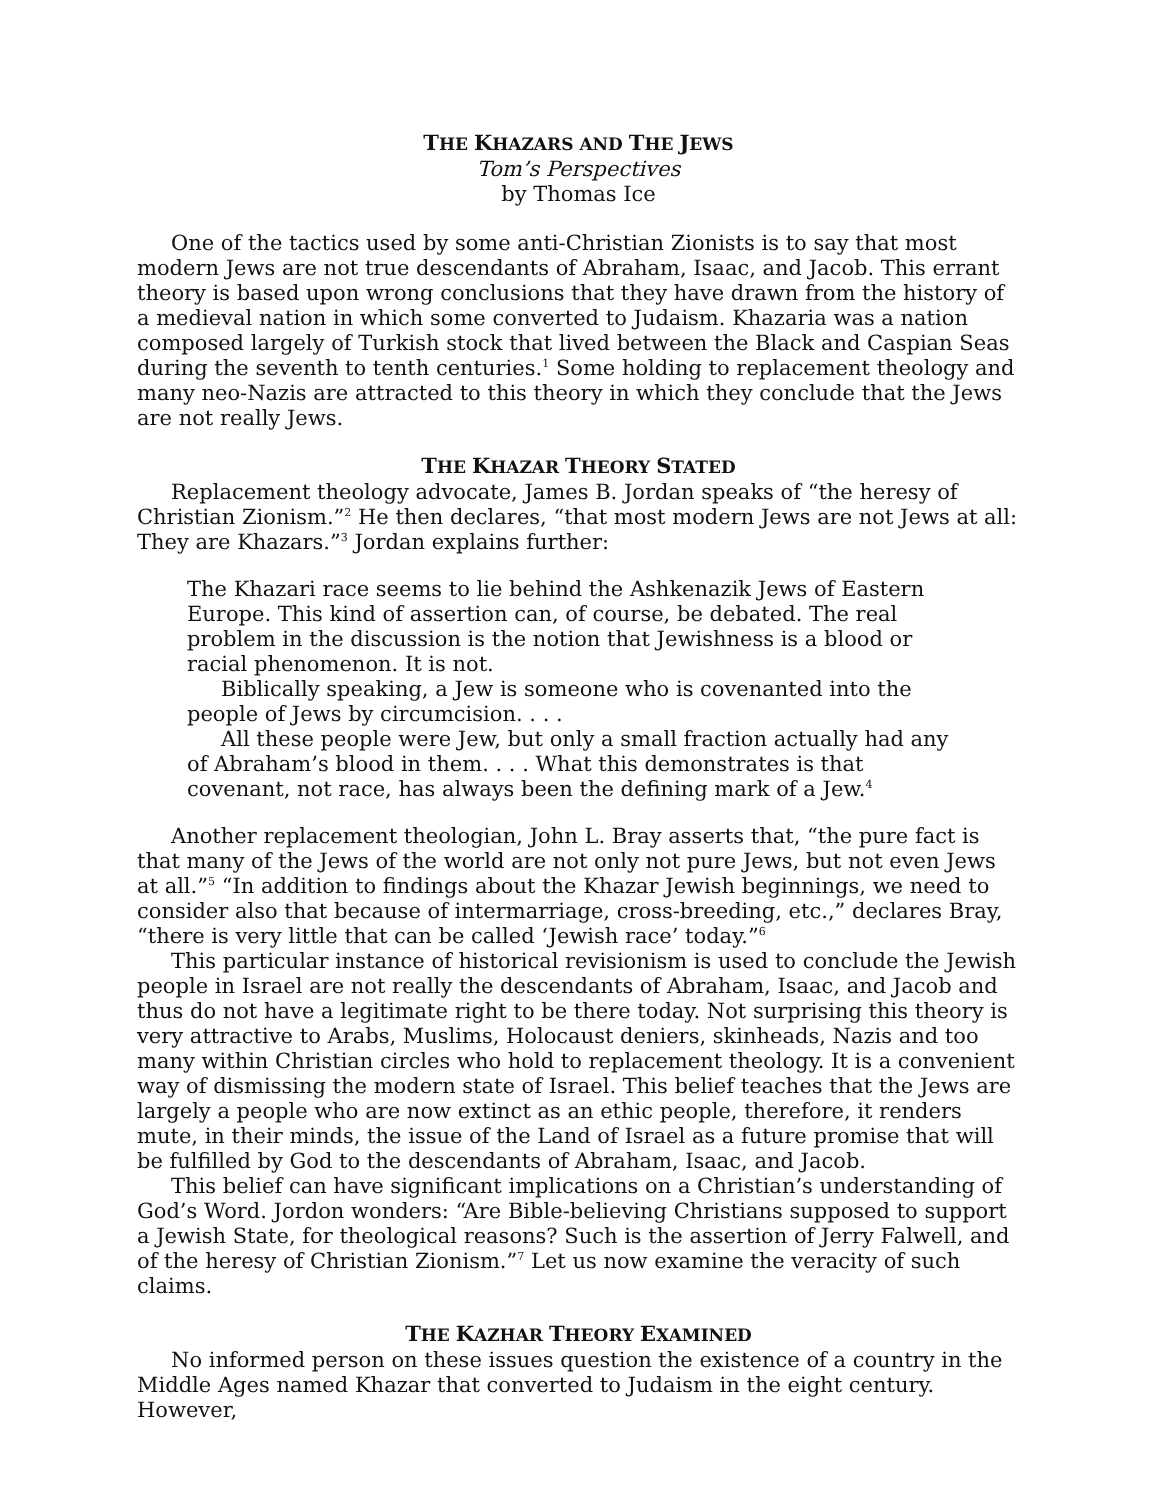THE KHAZARS AND THE JEWS
Tom’s Perspectives
by Thomas Ice
One of the tactics used by some anti-Christian Zionists is to say that most modern Jews are not true descendants of Abraham, Isaac, and Jacob. This errant theory is based upon wrong conclusions that they have drawn from the history of a medieval nation in which some converted to Judaism. Khazaria was a nation composed largely of Turkish stock that lived between the Black and Caspian Seas during the seventh to tenth centuries.<sup>1</sup> Some holding to replacement theology and many neo-Nazis are attracted to this theory in which they conclude that the Jews are not really Jews.
THE KHAZAR THEORY STATED
Replacement theology advocate, James B. Jordan speaks of “the heresy of Christian Zionism.”<sup>2</sup> He then declares, “that most modern Jews are not Jews at all: They are Khazars.”<sup>3</sup> Jordan explains further:
The Khazari race seems to lie behind the Ashkenazik Jews of Eastern Europe. This kind of assertion can, of course, be debated. The real problem in the discussion is the notion that Jewishness is a blood or racial phenomenon. It is not.
Biblically speaking, a Jew is someone who is covenanted into the people of Jews by circumcision. . . .
All these people were Jew, but only a small fraction actually had any of Abraham’s blood in them. . . . What this demonstrates is that covenant, not race, has always been the defining mark of a Jew.<sup>4</sup>
Another replacement theologian, John L. Bray asserts that, “the pure fact is that many of the Jews of the world are not only not pure Jews, but not even Jews at all.”<sup>5</sup> “In addition to findings about the Khazar Jewish beginnings, we need to consider also that because of intermarriage, cross-breeding, etc.,” declares Bray, “there is very little that can be called ‘Jewish race’ today.”<sup>6</sup>
This particular instance of historical revisionism is used to conclude the Jewish people in Israel are not really the descendants of Abraham, Isaac, and Jacob and thus do not have a legitimate right to be there today. Not surprising this theory is very attractive to Arabs, Muslims, Holocaust deniers, skinheads, Nazis and too many within Christian circles who hold to replacement theology. It is a convenient way of dismissing the modern state of Israel. This belief teaches that the Jews are largely a people who are now extinct as an ethic people, therefore, it renders mute, in their minds, the issue of the Land of Israel as a future promise that will be fulfilled by God to the descendants of Abraham, Isaac, and Jacob.
This belief can have significant implications on a Christian’s understanding of God’s Word. Jordon wonders: “Are Bible-believing Christians supposed to support a Jewish State, for theological reasons? Such is the assertion of Jerry Falwell, and of the heresy of Christian Zionism.”<sup>7</sup> Let us now examine the veracity of such claims.
THE KAZHAR THEORY EXAMINED
No informed person on these issues question the existence of a country in the Middle Ages named Khazar that converted to Judaism in the eight century. However,